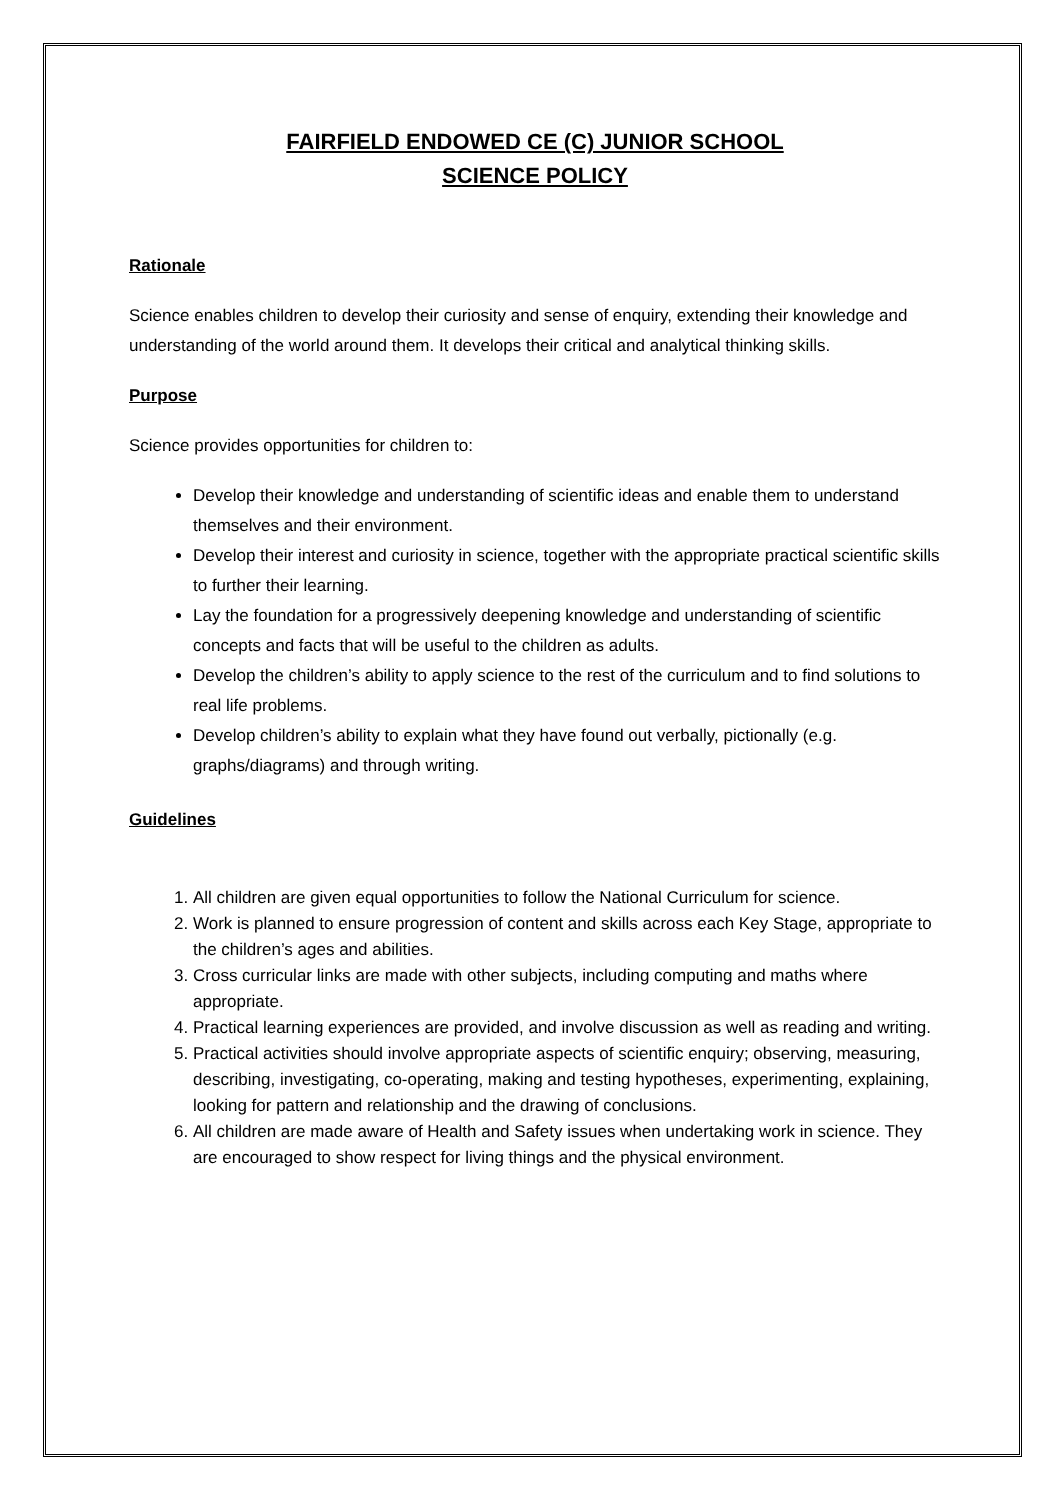FAIRFIELD ENDOWED CE (C) JUNIOR SCHOOL
SCIENCE POLICY
Rationale
Science enables children to develop their curiosity and sense of enquiry, extending their knowledge and understanding of the world around them. It develops their critical and analytical thinking skills.
Purpose
Science provides opportunities for children to:
Develop their knowledge and understanding of scientific ideas and enable them to understand themselves and their environment.
Develop their interest and curiosity in science, together with the appropriate practical scientific skills to further their learning.
Lay the foundation for a progressively deepening knowledge and understanding of scientific concepts and facts that will be useful to the children as adults.
Develop the children’s ability to apply science to the rest of the curriculum and to find solutions to real life problems.
Develop children’s ability to explain what they have found out verbally, pictionally (e.g. graphs/diagrams) and through writing.
Guidelines
1. All children are given equal opportunities to follow the National Curriculum for science.
2. Work is planned to ensure progression of content and skills across each Key Stage, appropriate to the children’s ages and abilities.
3. Cross curricular links are made with other subjects, including computing and maths where appropriate.
4. Practical learning experiences are provided, and involve discussion as well as reading and writing.
5. Practical activities should involve appropriate aspects of scientific enquiry; observing, measuring, describing, investigating, co-operating, making and testing hypotheses, experimenting, explaining, looking for pattern and relationship and the drawing of conclusions.
6. All children are made aware of Health and Safety issues when undertaking work in science. They are encouraged to show respect for living things and the physical environment.